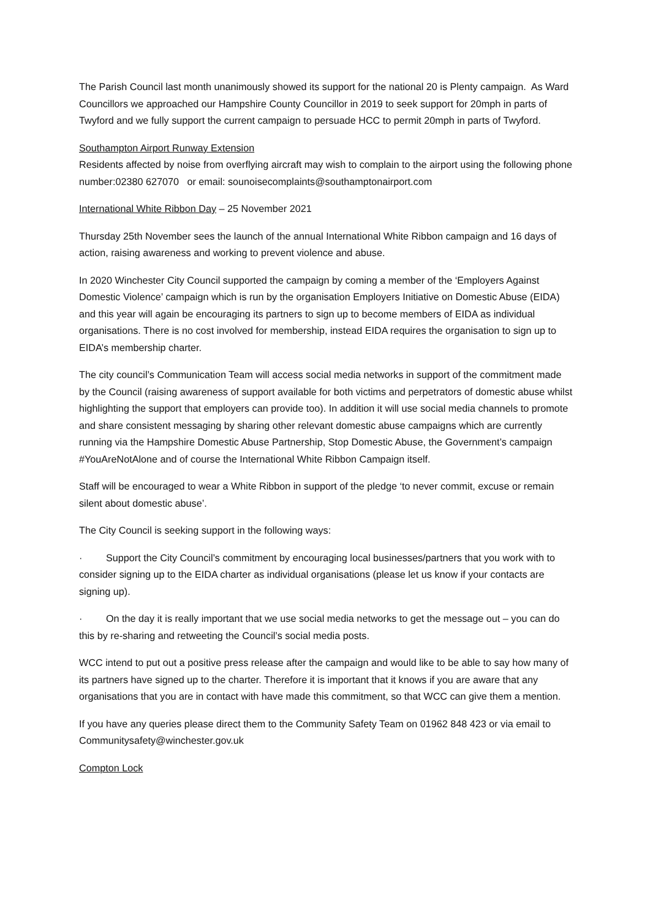The Parish Council last month unanimously showed its support for the national 20 is Plenty campaign. As Ward Councillors we approached our Hampshire County Councillor in 2019 to seek support for 20mph in parts of Twyford and we fully support the current campaign to persuade HCC to permit 20mph in parts of Twyford.
Southampton Airport Runway Extension
Residents affected by noise from overflying aircraft may wish to complain to the airport using the following phone number:02380 627070 or email: sounoisecomplaints@southamptonairport.com
International White Ribbon Day – 25 November 2021
Thursday 25th November sees the launch of the annual International White Ribbon campaign and 16 days of action, raising awareness and working to prevent violence and abuse.
In 2020 Winchester City Council supported the campaign by coming a member of the ‘Employers Against Domestic Violence’ campaign which is run by the organisation Employers Initiative on Domestic Abuse (EIDA) and this year will again be encouraging its partners to sign up to become members of EIDA as individual organisations. There is no cost involved for membership, instead EIDA requires the organisation to sign up to EIDA’s membership charter.
The city council’s Communication Team will access social media networks in support of the commitment made by the Council (raising awareness of support available for both victims and perpetrators of domestic abuse whilst highlighting the support that employers can provide too). In addition it will use social media channels to promote and share consistent messaging by sharing other relevant domestic abuse campaigns which are currently running via the Hampshire Domestic Abuse Partnership, Stop Domestic Abuse, the Government’s campaign #YouAreNotAlone and of course the International White Ribbon Campaign itself.
Staff will be encouraged to wear a White Ribbon in support of the pledge ‘to never commit, excuse or remain silent about domestic abuse’.
The City Council is seeking support in the following ways:
· Support the City Council’s commitment by encouraging local businesses/partners that you work with to consider signing up to the EIDA charter as individual organisations (please let us know if your contacts are signing up).
· On the day it is really important that we use social media networks to get the message out – you can do this by re-sharing and retweeting the Council’s social media posts.
WCC intend to put out a positive press release after the campaign and would like to be able to say how many of its partners have signed up to the charter. Therefore it is important that it knows if you are aware that any organisations that you are in contact with have made this commitment, so that WCC can give them a mention.
If you have any queries please direct them to the Community Safety Team on 01962 848 423 or via email to Communitysafety@winchester.gov.uk
Compton Lock